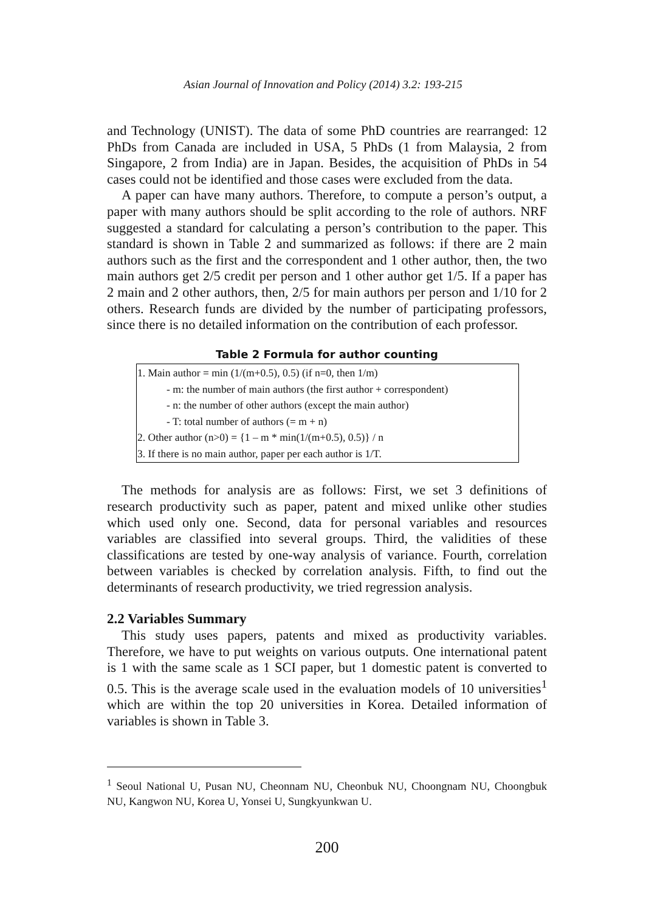Asian Journal of Innovation and Policy (2014) 3.2: 193-215
and Technology (UNIST). The data of some PhD countries are rearranged: 12 PhDs from Canada are included in USA, 5 PhDs (1 from Malaysia, 2 from Singapore, 2 from India) are in Japan. Besides, the acquisition of PhDs in 54 cases could not be identified and those cases were excluded from the data.
A paper can have many authors. Therefore, to compute a person’s output, a paper with many authors should be split according to the role of authors. NRF suggested a standard for calculating a person’s contribution to the paper. This standard is shown in Table 2 and summarized as follows: if there are 2 main authors such as the first and the correspondent and 1 other author, then, the two main authors get 2/5 credit per person and 1 other author get 1/5. If a paper has 2 main and 2 other authors, then, 2/5 for main authors per person and 1/10 for 2 others. Research funds are divided by the number of participating professors, since there is no detailed information on the contribution of each professor.
Table 2 Formula for author counting
| 1. Main author = min (1/(m+0.5), 0.5) (if n=0, then 1/m) - m: the number of main authors (the first author + correspondent) - n: the number of other authors (except the main author) - T: total number of authors (= m + n) 2. Other author (n>0) = {1 – m * min(1/(m+0.5), 0.5)} / n 3. If there is no main author, paper per each author is 1/T. |
The methods for analysis are as follows: First, we set 3 definitions of research productivity such as paper, patent and mixed unlike other studies which used only one. Second, data for personal variables and resources variables are classified into several groups. Third, the validities of these classifications are tested by one-way analysis of variance. Fourth, correlation between variables is checked by correlation analysis. Fifth, to find out the determinants of research productivity, we tried regression analysis.
2.2 Variables Summary
This study uses papers, patents and mixed as productivity variables. Therefore, we have to put weights on various outputs. One international patent is 1 with the same scale as 1 SCI paper, but 1 domestic patent is converted to 0.5. This is the average scale used in the evaluation models of 10 universities<sup>1</sup> which are within the top 20 universities in Korea. Detailed information of variables is shown in Table 3.
<sup>1</sup> Seoul National U, Pusan NU, Cheonnam NU, Cheonbuk NU, Choongnam NU, Choongbuk NU, Kangwon NU, Korea U, Yonsei U, Sungkyunkwan U.
200